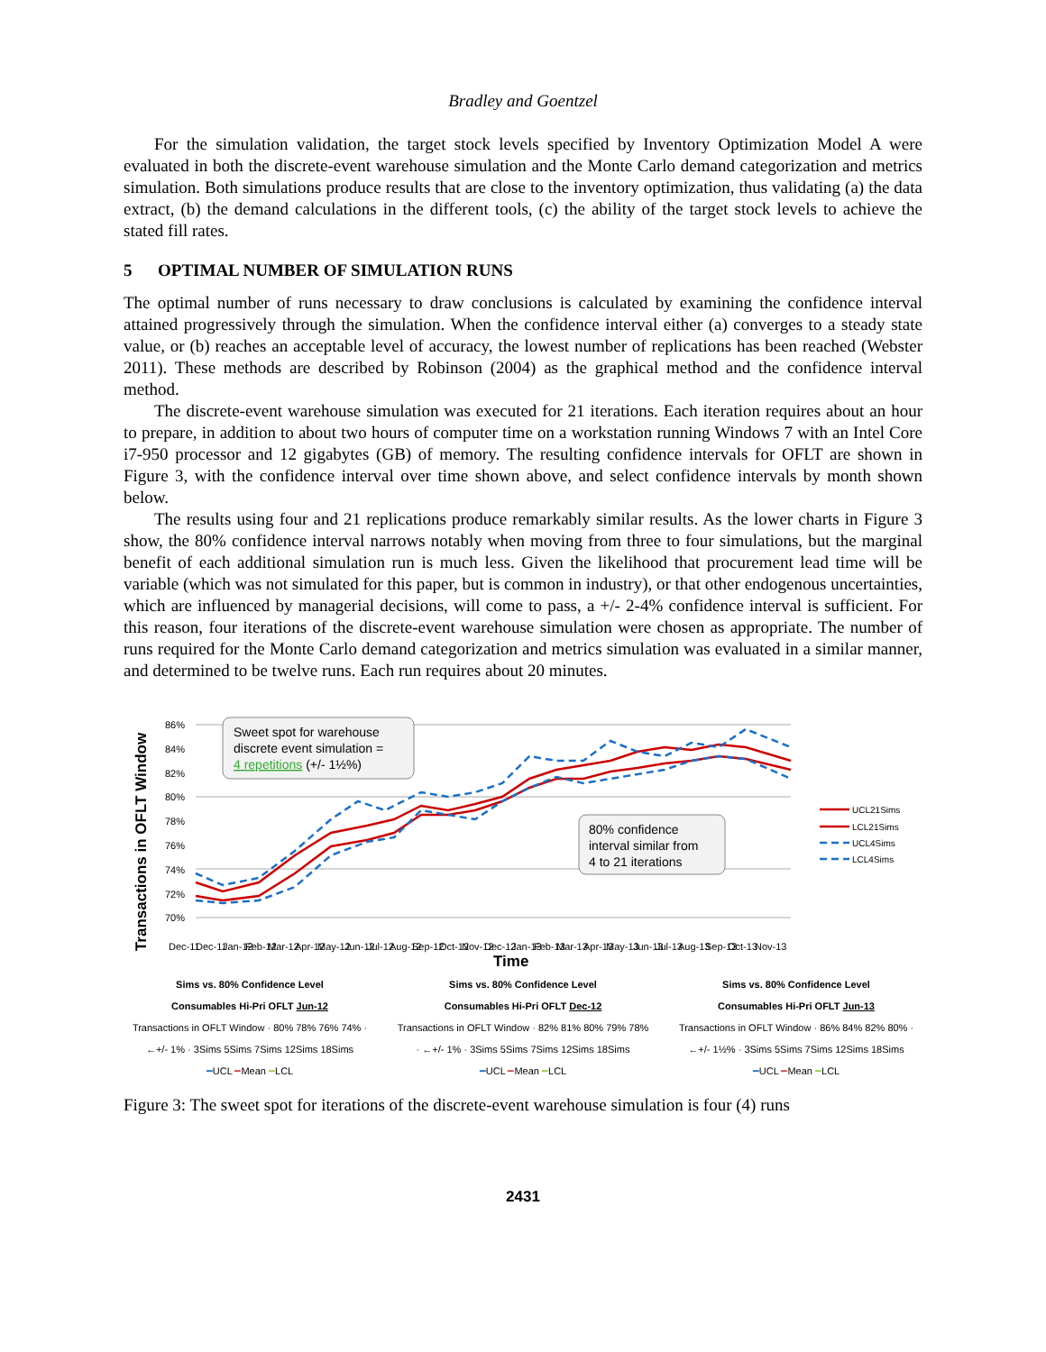Bradley and Goentzel
For the simulation validation, the target stock levels specified by Inventory Optimization Model A were evaluated in both the discrete-event warehouse simulation and the Monte Carlo demand categorization and metrics simulation. Both simulations produce results that are close to the inventory optimization, thus validating (a) the data extract, (b) the demand calculations in the different tools, (c) the ability of the target stock levels to achieve the stated fill rates.
5 OPTIMAL NUMBER OF SIMULATION RUNS
The optimal number of runs necessary to draw conclusions is calculated by examining the confidence interval attained progressively through the simulation. When the confidence interval either (a) converges to a steady state value, or (b) reaches an acceptable level of accuracy, the lowest number of replications has been reached (Webster 2011). These methods are described by Robinson (2004) as the graphical method and the confidence interval method.
The discrete-event warehouse simulation was executed for 21 iterations. Each iteration requires about an hour to prepare, in addition to about two hours of computer time on a workstation running Windows 7 with an Intel Core i7-950 processor and 12 gigabytes (GB) of memory. The resulting confidence intervals for OFLT are shown in Figure 3, with the confidence interval over time shown above, and select confidence intervals by month shown below.
The results using four and 21 replications produce remarkably similar results. As the lower charts in Figure 3 show, the 80% confidence interval narrows notably when moving from three to four simulations, but the marginal benefit of each additional simulation run is much less. Given the likelihood that procurement lead time will be variable (which was not simulated for this paper, but is common in industry), or that other endogenous uncertainties, which are influenced by managerial decisions, will come to pass, a +/- 2-4% confidence interval is sufficient. For this reason, four iterations of the discrete-event warehouse simulation were chosen as appropriate. The number of runs required for the Monte Carlo demand categorization and metrics simulation was evaluated in a similar manner, and determined to be twelve runs. Each run requires about 20 minutes.
Transactions in OFLT Window
86%
84%
82%
80%
78%
76%
74%
72%
70%
Sweet spot for warehouse
discrete event simulation =
4 repetitions (+/- 1½%)
80% confidence
interval similar from
4 to 21 iterations
UCL21Sims
LCL21Sims
UCL4Sims
LCL4Sims
Dec-11
Dec-11
Jan-12
Feb-12
Mar-12
Apr-12
May-12
Jun-12
Jul-12
Aug-12
Sep-12
Oct-12
Nov-12
Dec-12
Jan-13
Feb-13
Mar-13
Apr-13
May-13
Jun-13
Jul-13
Aug-13
Sep-13
Oct-13
Nov-13
Time
Sims vs. 80% Confidence Level
Consumables Hi-Pri OFLT Jun-12
Transactions in OFLT Window · 80% 78% 76% 74% · ←+/- 1% · 3Sims 5Sims 7Sims 12Sims 18Sims
━UCL ━Mean ━LCL
Sims vs. 80% Confidence Level
Consumables Hi-Pri OFLT Dec-12
Transactions in OFLT Window · 82% 81% 80% 79% 78% · ←+/- 1% · 3Sims 5Sims 7Sims 12Sims 18Sims
━UCL ━Mean ━LCL
Sims vs. 80% Confidence Level
Consumables Hi-Pri OFLT Jun-13
Transactions in OFLT Window · 86% 84% 82% 80% · ←+/- 1½% · 3Sims 5Sims 7Sims 12Sims 18Sims
━UCL ━Mean ━LCL
Figure 3: The sweet spot for iterations of the discrete-event warehouse simulation is four (4) runs
2431